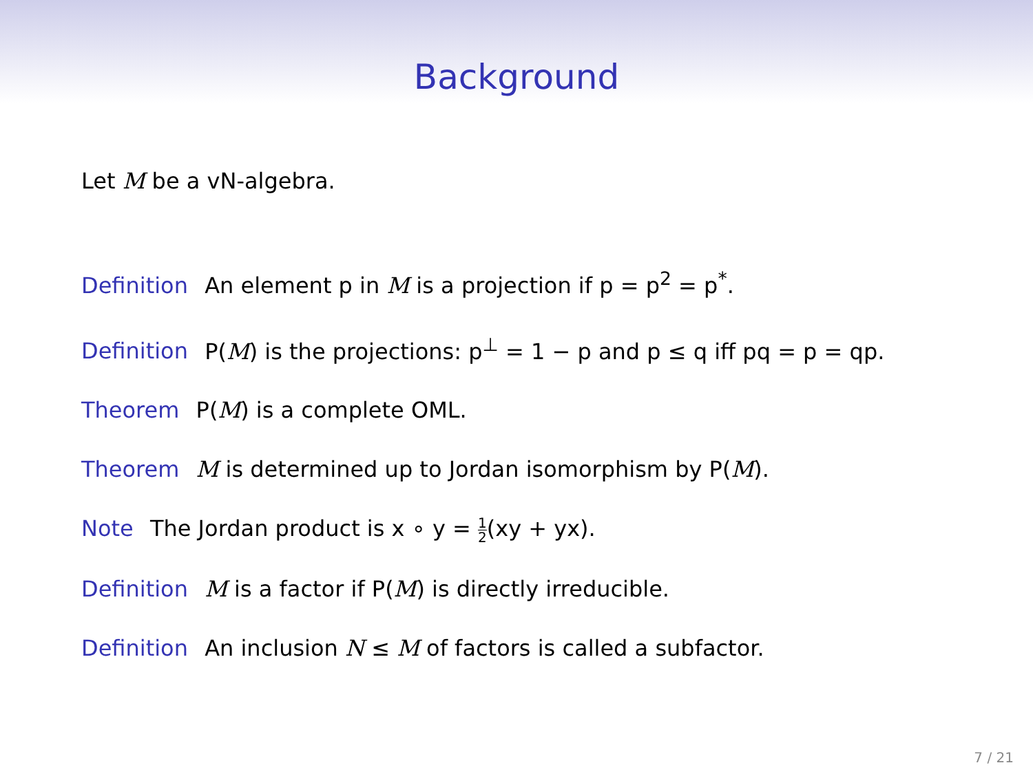Background
Let M be a vN-algebra.
Definition An element p in M is a projection if p = p<sup>2</sup> = p<sup>*</sup>.
Definition P(M) is the projections: p<sup>⊥</sup> = 1 − p and p ≤ q iff pq = p = qp.
Theorem P(M) is a complete OML.
Theorem M is determined up to Jordan isomorphism by P(M).
Note The Jordan product is x ∘ y = 1 2(xy + yx).
Definition M is a factor if P(M) is directly irreducible.
Definition An inclusion N ≤ M of factors is called a subfactor.
7 / 21